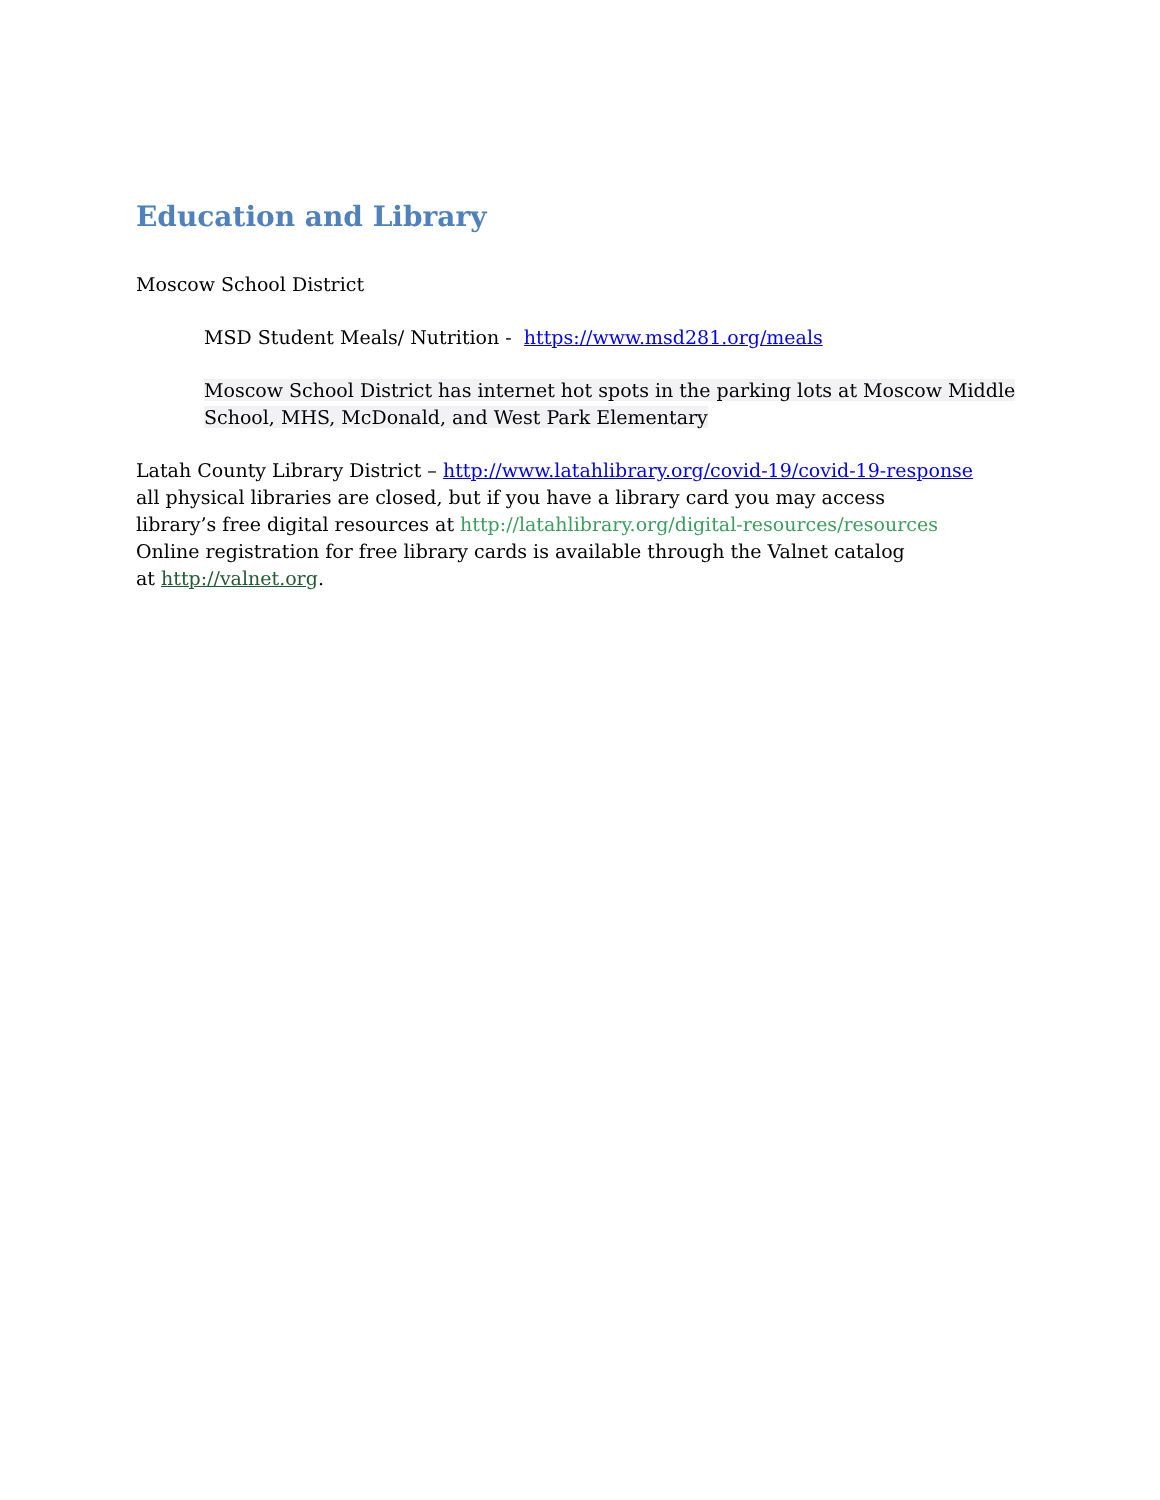Education and Library
Moscow School District
MSD Student Meals/ Nutrition - https://www.msd281.org/meals
Moscow School District has internet hot spots in the parking lots at Moscow Middle School, MHS, McDonald, and West Park Elementary
Latah County Library District – http://www.latahlibrary.org/covid-19/covid-19-response
all physical libraries are closed, but if you have a library card you may access
library’s free digital resources at http://latahlibrary.org/digital-resources/resources
Online registration for free library cards is available through the Valnet catalog
at http://valnet.org.